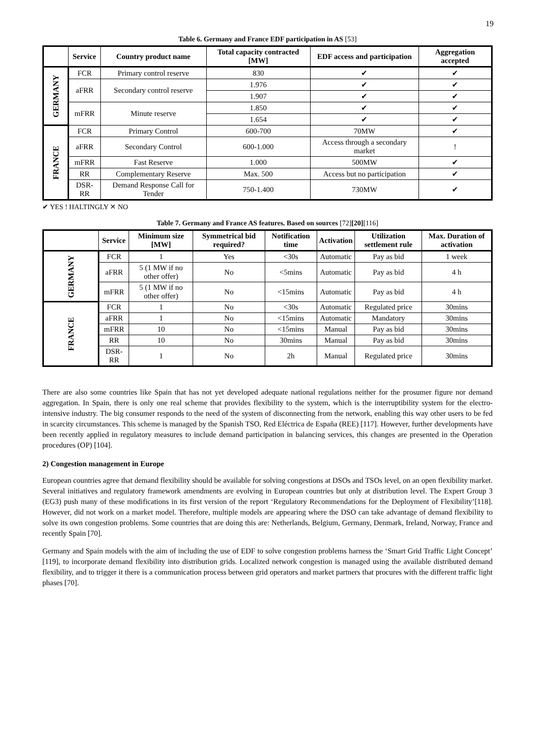19
Table 6. Germany and France EDF participation in AS [53]
| | Service | Country product name | Total capacity contracted [MW] | EDF access and participation | Aggregation accepted |
| --- | --- | --- | --- | --- | --- |
| GERMANY | FCR | Primary control reserve | 830 | ✔ | ✔ |
| | aFRR | Secondary control reserve | 1.976 | ✔ | ✔ |
| | | | 1.907 | ✔ | ✔ |
| | mFRR | Minute reserve | 1.850 | ✔ | ✔ |
| | | | 1.654 | ✔ | ✔ |
| FRANCE | FCR | Primary Control | 600-700 | 70MW | ✔ |
| | aFRR | Secondary Control | 600-1.000 | Access through a secondary market | ! |
| | mFRR | Fast Reserve | 1.000 | 500MW | ✔ |
| | RR | Complementary Reserve | Max. 500 | Access but no participation | ✔ |
| | DSR-RR | Demand Response Call for Tender | 750-1.400 | 730MW | ✔ |
✔ YES ! HALTINGLY ✕ NO
Table 7. Germany and France AS features. Based on sources [72][20][116]
| | Service | Minimum size [MW] | Symmetrical bid required? | Notification time | Activation | Utilization settlement rule | Max. Duration of activation |
| --- | --- | --- | --- | --- | --- | --- | --- |
| GERMANY | FCR | 1 | Yes | <30s | Automatic | Pay as bid | 1 week |
| | aFRR | 5 (1 MW if no other offer) | No | <5mins | Automatic | Pay as bid | 4 h |
| | mFRR | 5 (1 MW if no other offer) | No | <15mins | Automatic | Pay as bid | 4 h |
| FRANCE | FCR | 1 | No | <30s | Automatic | Regulated price | 30mins |
| | aFRR | 1 | No | <15mins | Automatic | Mandatory | 30mins |
| | mFRR | 10 | No | <15mins | Manual | Pay as bid | 30mins |
| | RR | 10 | No | 30mins | Manual | Pay as bid | 30mins |
| | DSR-RR | 1 | No | 2h | Manual | Regulated price | 30mins |
There are also some countries like Spain that has not yet developed adequate national regulations neither for the prosumer figure nor demand aggregation. In Spain, there is only one real scheme that provides flexibility to the system, which is the interruptibility system for the electro-intensive industry. The big consumer responds to the need of the system of disconnecting from the network, enabling this way other users to be fed in scarcity circumstances. This scheme is managed by the Spanish TSO, Red Eléctrica de España (REE) [117]. However, further developments have been recently applied in regulatory measures to include demand participation in balancing services, this changes are presented in the Operation procedures (OP) [104].
2) Congestion management in Europe
European countries agree that demand flexibility should be available for solving congestions at DSOs and TSOs level, on an open flexibility market. Several initiatives and regulatory framework amendments are evolving in European countries but only at distribution level. The Expert Group 3 (EG3) push many of these modifications in its first version of the report ‘Regulatory Recommendations for the Deployment of Flexibility’[118]. However, did not work on a market model. Therefore, multiple models are appearing where the DSO can take advantage of demand flexibility to solve its own congestion problems. Some countries that are doing this are: Netherlands, Belgium, Germany, Denmark, Ireland, Norway, France and recently Spain [70].
Germany and Spain models with the aim of including the use of EDF to solve congestion problems harness the ‘Smart Grid Traffic Light Concept’ [119], to incorporate demand flexibility into distribution grids. Localized network congestion is managed using the available distributed demand flexibility, and to trigger it there is a communication process between grid operators and market partners that procures with the different traffic light phases [70].